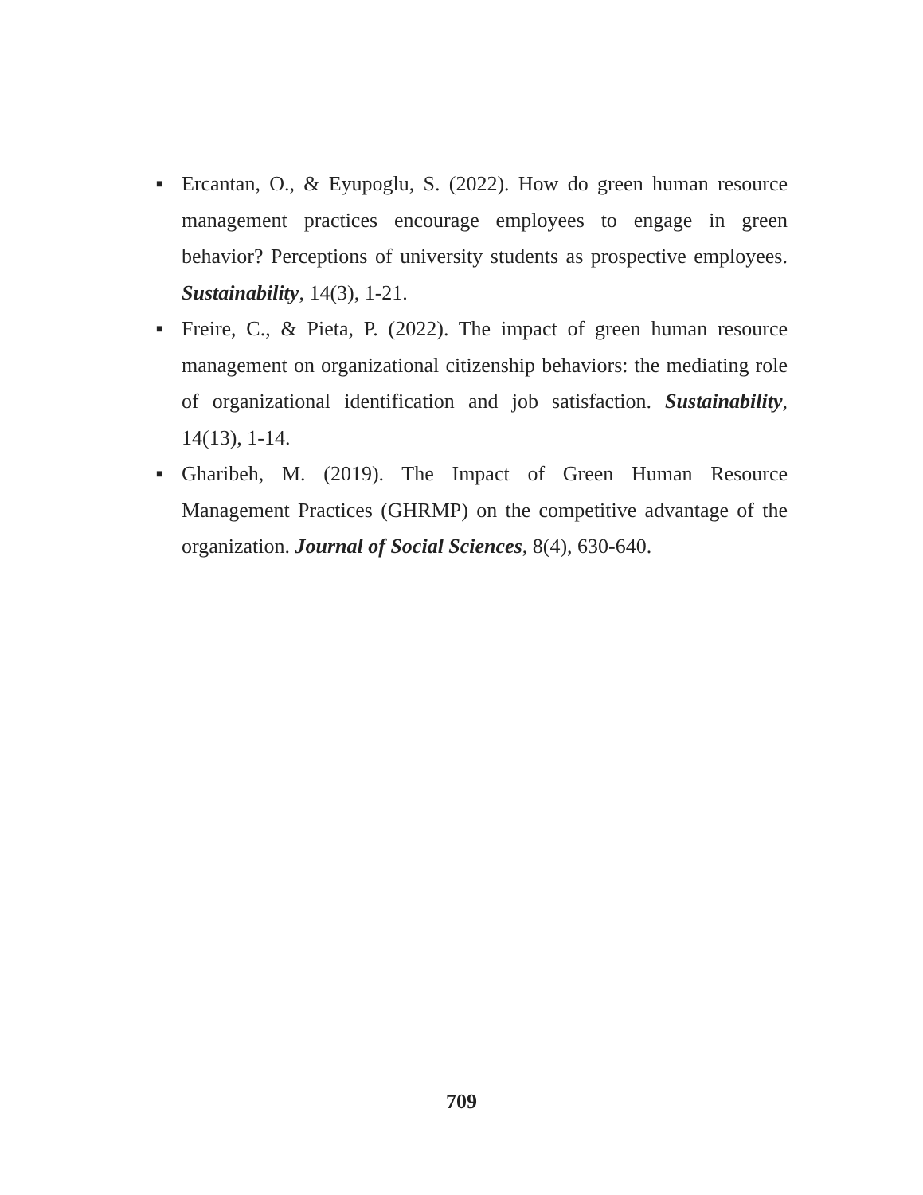■ Ercantan, O., & Eyupoglu, S. (2022). How do green human resource management practices encourage employees to engage in green behavior? Perceptions of university students as prospective employees. Sustainability, 14(3), 1-21.
■ Freire, C., & Pieta, P. (2022). The impact of green human resource management on organizational citizenship behaviors: the mediating role of organizational identification and job satisfaction. Sustainability, 14(13), 1-14.
■ Gharibeh, M. (2019). The Impact of Green Human Resource Management Practices (GHRMP) on the competitive advantage of the organization. Journal of Social Sciences, 8(4), 630-640.
709